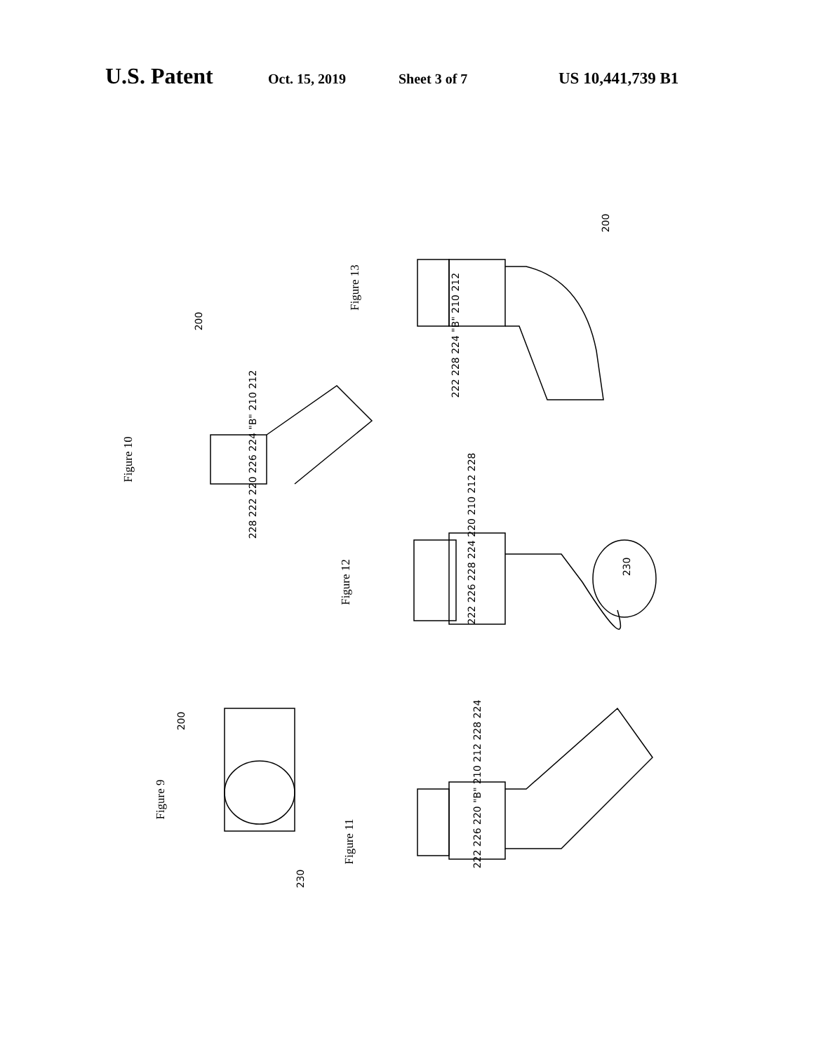U.S. Patent Oct. 15, 2019 Sheet 3 of 7 US 10,441,739 B1
Figure 10
Figure 13
Figure 12
Figure 9
Figure 11
200
200
200
230
230
228 222 220 226 224 "B" 210 212
222 228 224 "B" 210 212
222 226 228 224 220 210 212 228
222 226 220 "B" 210 212 228 224